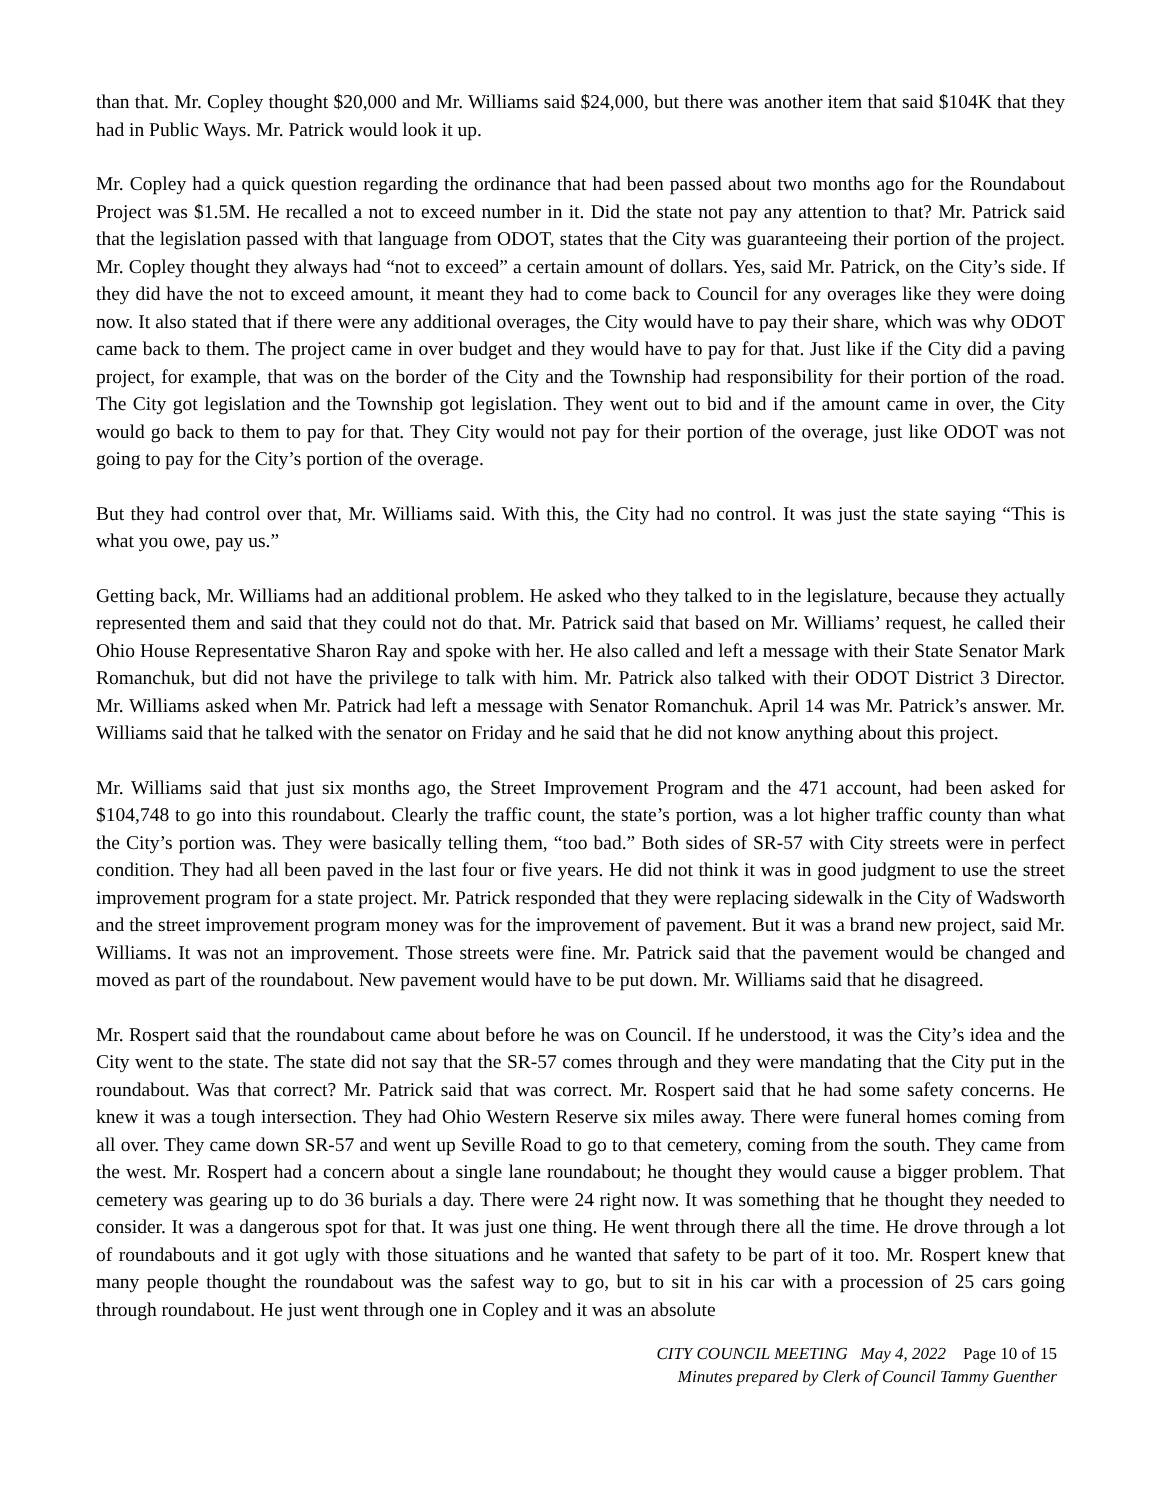than that. Mr. Copley thought $20,000 and Mr. Williams said $24,000, but there was another item that said $104K that they had in Public Ways. Mr. Patrick would look it up.
Mr. Copley had a quick question regarding the ordinance that had been passed about two months ago for the Roundabout Project was $1.5M. He recalled a not to exceed number in it. Did the state not pay any attention to that? Mr. Patrick said that the legislation passed with that language from ODOT, states that the City was guaranteeing their portion of the project. Mr. Copley thought they always had “not to exceed” a certain amount of dollars. Yes, said Mr. Patrick, on the City’s side. If they did have the not to exceed amount, it meant they had to come back to Council for any overages like they were doing now. It also stated that if there were any additional overages, the City would have to pay their share, which was why ODOT came back to them. The project came in over budget and they would have to pay for that. Just like if the City did a paving project, for example, that was on the border of the City and the Township had responsibility for their portion of the road. The City got legislation and the Township got legislation. They went out to bid and if the amount came in over, the City would go back to them to pay for that. They City would not pay for their portion of the overage, just like ODOT was not going to pay for the City’s portion of the overage.
But they had control over that, Mr. Williams said. With this, the City had no control. It was just the state saying “This is what you owe, pay us.”
Getting back, Mr. Williams had an additional problem. He asked who they talked to in the legislature, because they actually represented them and said that they could not do that. Mr. Patrick said that based on Mr. Williams’ request, he called their Ohio House Representative Sharon Ray and spoke with her. He also called and left a message with their State Senator Mark Romanchuk, but did not have the privilege to talk with him. Mr. Patrick also talked with their ODOT District 3 Director. Mr. Williams asked when Mr. Patrick had left a message with Senator Romanchuk. April 14 was Mr. Patrick’s answer. Mr. Williams said that he talked with the senator on Friday and he said that he did not know anything about this project.
Mr. Williams said that just six months ago, the Street Improvement Program and the 471 account, had been asked for $104,748 to go into this roundabout. Clearly the traffic count, the state’s portion, was a lot higher traffic county than what the City’s portion was. They were basically telling them, “too bad.” Both sides of SR-57 with City streets were in perfect condition. They had all been paved in the last four or five years. He did not think it was in good judgment to use the street improvement program for a state project. Mr. Patrick responded that they were replacing sidewalk in the City of Wadsworth and the street improvement program money was for the improvement of pavement. But it was a brand new project, said Mr. Williams. It was not an improvement. Those streets were fine. Mr. Patrick said that the pavement would be changed and moved as part of the roundabout. New pavement would have to be put down. Mr. Williams said that he disagreed.
Mr. Rospert said that the roundabout came about before he was on Council. If he understood, it was the City’s idea and the City went to the state. The state did not say that the SR-57 comes through and they were mandating that the City put in the roundabout. Was that correct? Mr. Patrick said that was correct. Mr. Rospert said that he had some safety concerns. He knew it was a tough intersection. They had Ohio Western Reserve six miles away. There were funeral homes coming from all over. They came down SR-57 and went up Seville Road to go to that cemetery, coming from the south. They came from the west. Mr. Rospert had a concern about a single lane roundabout; he thought they would cause a bigger problem. That cemetery was gearing up to do 36 burials a day. There were 24 right now. It was something that he thought they needed to consider. It was a dangerous spot for that. It was just one thing. He went through there all the time. He drove through a lot of roundabouts and it got ugly with those situations and he wanted that safety to be part of it too. Mr. Rospert knew that many people thought the roundabout was the safest way to go, but to sit in his car with a procession of 25 cars going through roundabout. He just went through one in Copley and it was an absolute
CITY COUNCIL MEETING May 4, 2022 Page 10 of 15
Minutes prepared by Clerk of Council Tammy Guenther